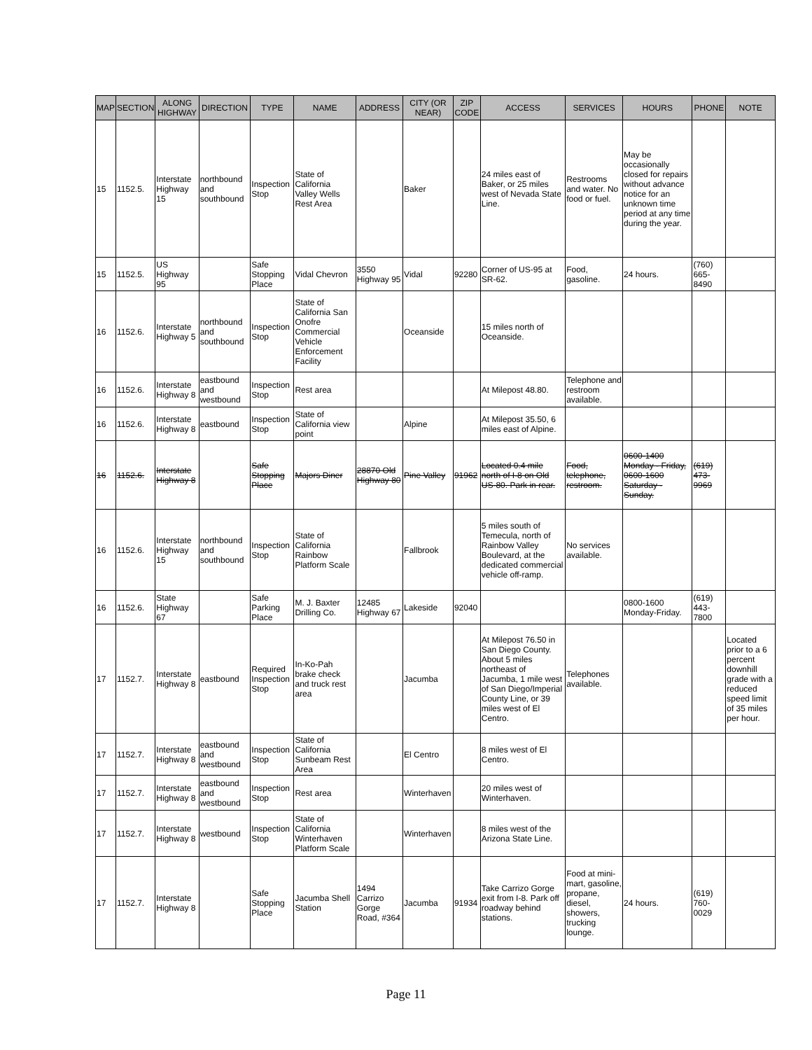| MAP | SECTION | ALONG HIGHWAY | DIRECTION | TYPE | NAME | ADDRESS | CITY (OR NEAR) | ZIP CODE | ACCESS | SERVICES | HOURS | PHONE | NOTE |
| --- | --- | --- | --- | --- | --- | --- | --- | --- | --- | --- | --- | --- | --- |
| 15 | 1152.5. | Interstate Highway 15 | northbound and southbound | Inspection Stop | State of California Valley Wells Rest Area | | Baker | | 24 miles east of Baker, or 25 miles west of Nevada State Line. | Restrooms and water. No food or fuel. | May be occasionally closed for repairs without advance notice for an unknown time period at any time during the year. | | |
| 15 | 1152.5. | US Highway 95 | | Safe Stopping Place | Vidal Chevron | 3550 Highway 95 | Vidal | 92280 | Corner of US-95 at SR-62. | Food, gasoline. | 24 hours. | (760) 665-8490 | |
| 16 | 1152.6. | Interstate Highway 5 | northbound and southbound | Inspection Stop | State of California San Onofre Commercial Vehicle Enforcement Facility | | Oceanside | | 15 miles north of Oceanside. | | | | |
| 16 | 1152.6. | Interstate Highway 8 | eastbound and westbound | Inspection Stop | Rest area | | | | At Milepost 48.80. | Telephone and restroom available. | | | |
| 16 | 1152.6. | Interstate Highway 8 | eastbound | Inspection Stop | State of California view point | | Alpine | | At Milepost 35.50, 6 miles east of Alpine. | | | | |
| 16 | 1152.6. | Interstate Highway 8 | | Safe Stopping Place | Majors Diner | 28870 Old Highway 80 | Pine Valley | 91962 | Located 0.4 mile north of I-8 on Old US-80. Park in rear. | Food, telephone, restroom. | 0600-1400 Monday - Friday, 0600-1600 Saturday - Sunday. | (619) 473-9969 | |
| 16 | 1152.6. | Interstate Highway 15 | northbound and southbound | Inspection Stop | State of California Rainbow Platform Scale | | Fallbrook | | 5 miles south of Temecula, north of Rainbow Valley Boulevard, at the dedicated commercial vehicle off-ramp. | No services available. | | | |
| 16 | 1152.6. | State Highway 67 | | Safe Parking Place | M. J. Baxter Drilling Co. | 12485 Highway 67 | Lakeside | 92040 | | | 0800-1600 Monday-Friday. | (619) 443-7800 | |
| 17 | 1152.7. | Interstate Highway 8 | eastbound | Required Inspection Stop | In-Ko-Pah brake check and truck rest area | | Jacumba | | At Milepost 76.50 in San Diego County. About 5 miles northeast of Jacumba, 1 mile west of San Diego/Imperial County Line, or 39 miles west of El Centro. | Telephones available. | | | Located prior to a 6 percent downhill grade with a reduced speed limit of 35 miles per hour. |
| 17 | 1152.7. | Interstate Highway 8 | eastbound and westbound | Inspection Stop | State of California Sunbeam Rest Area | | El Centro | | 8 miles west of El Centro. | | | | |
| 17 | 1152.7. | Interstate Highway 8 | eastbound and westbound | Inspection Stop | Rest area | | Winterhaven | | 20 miles west of Winterhaven. | | | | |
| 17 | 1152.7. | Interstate Highway 8 | westbound | Inspection Stop | State of California Winterhaven Platform Scale | | Winterhaven | | 8 miles west of the Arizona State Line. | | | | |
| 17 | 1152.7. | Interstate Highway 8 | | Safe Stopping Place | Jacumba Shell Station | 1494 Carrizo Gorge Road, #364 | Jacumba | 91934 | Take Carrizo Gorge exit from I-8. Park off roadway behind stations. | Food at mini-mart, gasoline, propane, diesel, showers, trucking lounge. | 24 hours. | (619) 760-0029 | |
Page 11